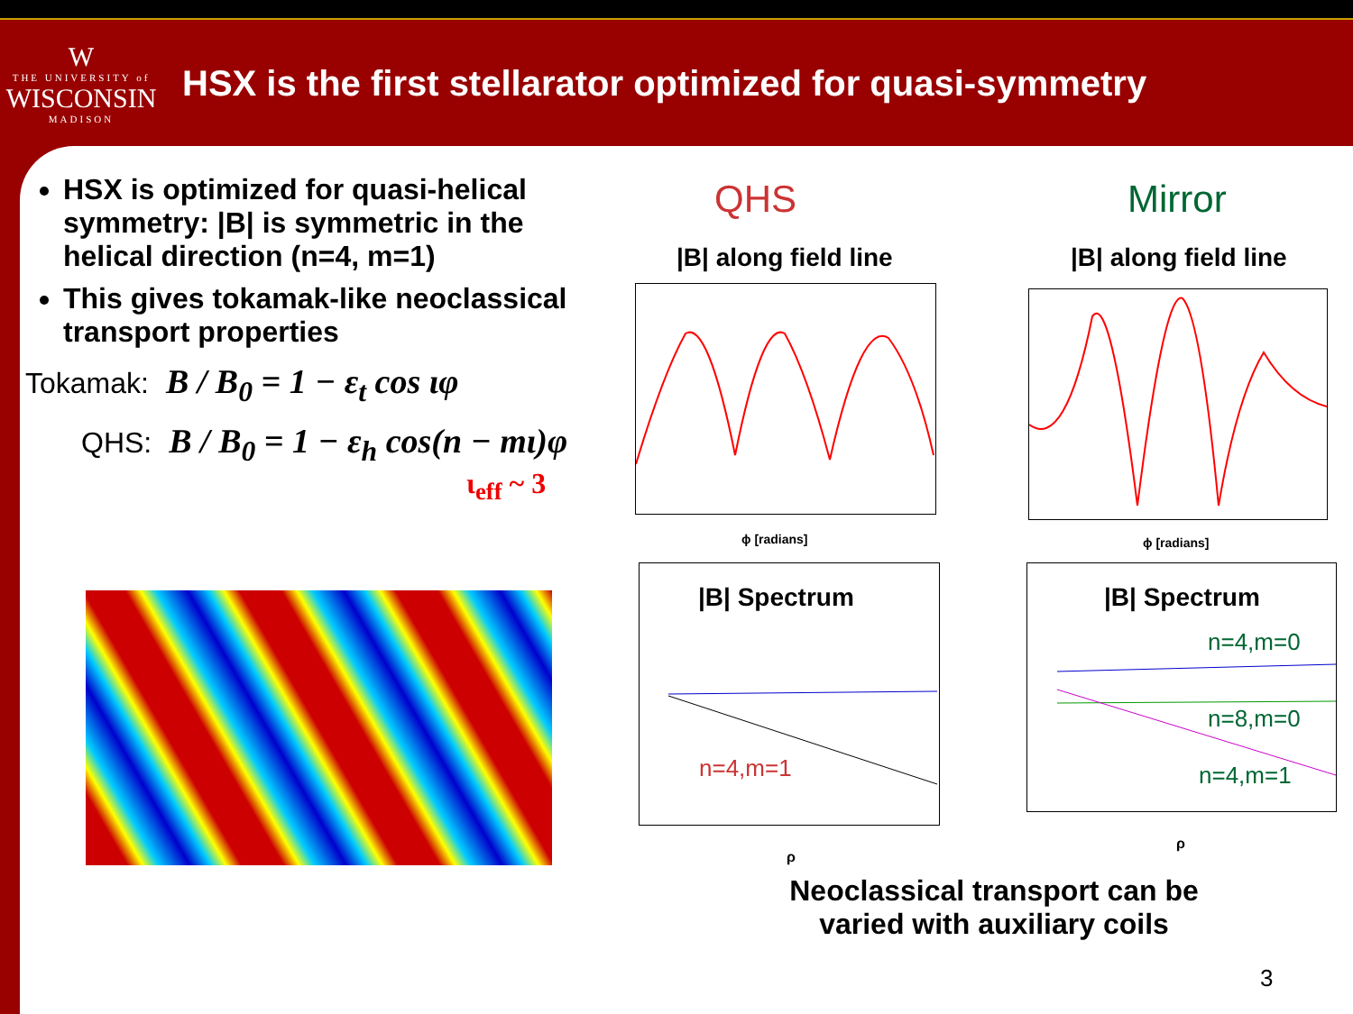W
THE UNIVERSITY of
WISCONSIN
MADISON
HSX is the first stellarator optimized for quasi-symmetry
HSX is optimized for quasi-helical symmetry: |B| is symmetric in the helical direction (n=4, m=1)
This gives tokamak-like neoclassical transport properties
Tokamak: B / B<sub>0</sub> = 1 − ε<sub>t</sub> cos ιφ
QHS: B / B<sub>0</sub> = 1 − ε<sub>h</sub> cos(n − mι)φ
ι<sub>eff</sub> ~ 3
QHS Mirror
|B| along field line |B| along field line
ϕ [radians] ϕ [radians]
|B| Spectrum
n=4,m=1
ρ
|B| Spectrum
n=4,m=0
n=8,m=0
n=4,m=1
ρ
Neoclassical transport can be varied with auxiliary coils
3